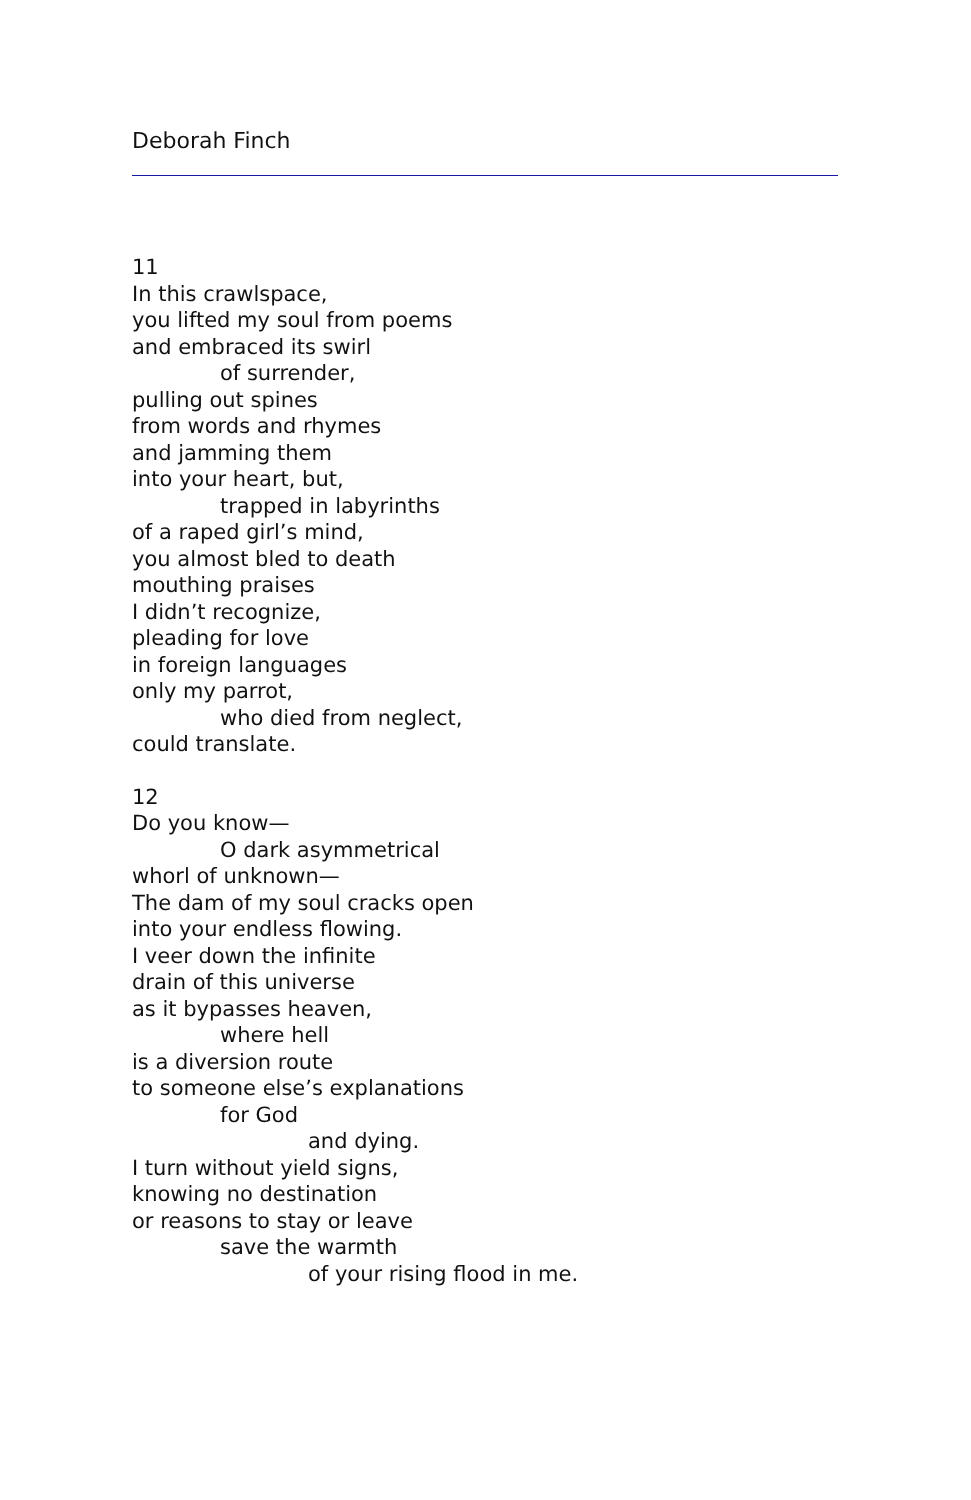Deborah Finch
11
In this crawlspace,
you lifted my soul from poems
and embraced its swirl
of surrender,
pulling out spines
from words and rhymes
and jamming them
into your heart, but,
trapped in labyrinths
of a raped girl’s mind,
you almost bled to death
mouthing praises
I didn’t recognize,
pleading for love
in foreign languages
only my parrot,
who died from neglect,
could translate.
12
Do you know—
O dark asymmetrical
whorl of unknown—
The dam of my soul cracks open
into your endless flowing.
I veer down the infinite
drain of this universe
as it bypasses heaven,
where hell
is a diversion route
to someone else’s explanations
for God
and dying.
I turn without yield signs,
knowing no destination
or reasons to stay or leave
save the warmth
of your rising flood in me.